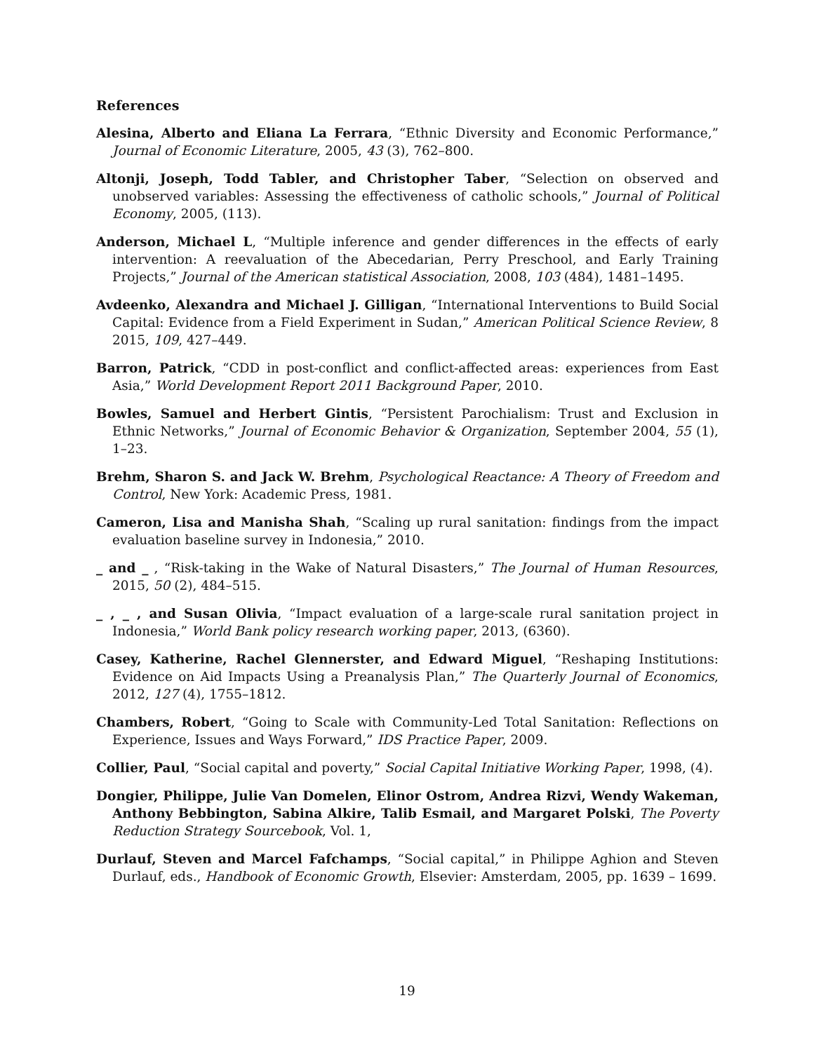References
Alesina, Alberto and Eliana La Ferrara, “Ethnic Diversity and Economic Performance,” Journal of Economic Literature, 2005, 43 (3), 762–800.
Altonji, Joseph, Todd Tabler, and Christopher Taber, “Selection on observed and unobserved variables: Assessing the effectiveness of catholic schools,” Journal of Political Economy, 2005, (113).
Anderson, Michael L, “Multiple inference and gender differences in the effects of early intervention: A reevaluation of the Abecedarian, Perry Preschool, and Early Training Projects,” Journal of the American statistical Association, 2008, 103 (484), 1481–1495.
Avdeenko, Alexandra and Michael J. Gilligan, “International Interventions to Build Social Capital: Evidence from a Field Experiment in Sudan,” American Political Science Review, 8 2015, 109, 427–449.
Barron, Patrick, “CDD in post-conflict and conflict-affected areas: experiences from East Asia,” World Development Report 2011 Background Paper, 2010.
Bowles, Samuel and Herbert Gintis, “Persistent Parochialism: Trust and Exclusion in Ethnic Networks,” Journal of Economic Behavior & Organization, September 2004, 55 (1), 1–23.
Brehm, Sharon S. and Jack W. Brehm, Psychological Reactance: A Theory of Freedom and Control, New York: Academic Press, 1981.
Cameron, Lisa and Manisha Shah, “Scaling up rural sanitation: findings from the impact evaluation baseline survey in Indonesia,” 2010.
_ and _ , “Risk-taking in the Wake of Natural Disasters,” The Journal of Human Resources, 2015, 50 (2), 484–515.
_ , _ , and Susan Olivia, “Impact evaluation of a large-scale rural sanitation project in Indonesia,” World Bank policy research working paper, 2013, (6360).
Casey, Katherine, Rachel Glennerster, and Edward Miguel, “Reshaping Institutions: Evidence on Aid Impacts Using a Preanalysis Plan,” The Quarterly Journal of Economics, 2012, 127 (4), 1755–1812.
Chambers, Robert, “Going to Scale with Community-Led Total Sanitation: Reflections on Experience, Issues and Ways Forward,” IDS Practice Paper, 2009.
Collier, Paul, “Social capital and poverty,” Social Capital Initiative Working Paper, 1998, (4).
Dongier, Philippe, Julie Van Domelen, Elinor Ostrom, Andrea Rizvi, Wendy Wakeman, Anthony Bebbington, Sabina Alkire, Talib Esmail, and Margaret Polski, The Poverty Reduction Strategy Sourcebook, Vol. 1,
Durlauf, Steven and Marcel Fafchamps, “Social capital,” in Philippe Aghion and Steven Durlauf, eds., Handbook of Economic Growth, Elsevier: Amsterdam, 2005, pp. 1639 – 1699.
19